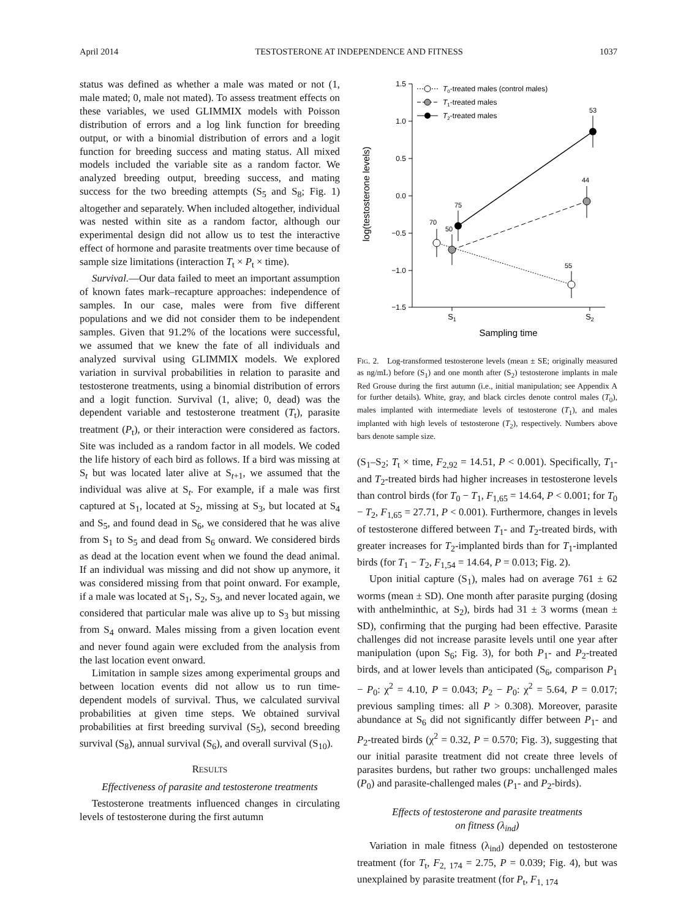April 2014 TESTOSTERONE AT INDEPENDENCE AND FITNESS 1037
status was defined as whether a male was mated or not (1, male mated; 0, male not mated). To assess treatment effects on these variables, we used GLIMMIX models with Poisson distribution of errors and a log link function for breeding output, or with a binomial distribution of errors and a logit function for breeding success and mating status. All mixed models included the variable site as a random factor. We analyzed breeding output, breeding success, and mating success for the two breeding attempts (S<sub>5</sub> and S<sub>8</sub>; Fig. 1) altogether and separately. When included altogether, individual was nested within site as a random factor, although our experimental design did not allow us to test the interactive effect of hormone and parasite treatments over time because of sample size limitations (interaction T<sub>t</sub> × P<sub>t</sub> × time).
Survival.—Our data failed to meet an important assumption of known fates mark–recapture approaches: independence of samples. In our case, males were from five different populations and we did not consider them to be independent samples. Given that 91.2% of the locations were successful, we assumed that we knew the fate of all individuals and analyzed survival using GLIMMIX models. We explored variation in survival probabilities in relation to parasite and testosterone treatments, using a binomial distribution of errors and a logit function. Survival (1, alive; 0, dead) was the dependent variable and testosterone treatment (T<sub>t</sub>), parasite treatment (P<sub>t</sub>), or their interaction were considered as factors. Site was included as a random factor in all models. We coded the life history of each bird as follows. If a bird was missing at S<sub>t</sub> but was located later alive at S<sub>t+1</sub>, we assumed that the individual was alive at S<sub>t</sub>. For example, if a male was first captured at S<sub>1</sub>, located at S<sub>2</sub>, missing at S<sub>3</sub>, but located at S<sub>4</sub> and S<sub>5</sub>, and found dead in S<sub>6</sub>, we considered that he was alive from S<sub>1</sub> to S<sub>5</sub> and dead from S<sub>6</sub> onward. We considered birds as dead at the location event when we found the dead animal. If an individual was missing and did not show up anymore, it was considered missing from that point onward. For example, if a male was located at S<sub>1</sub>, S<sub>2</sub>, S<sub>3</sub>, and never located again, we considered that particular male was alive up to S<sub>3</sub> but missing from S<sub>4</sub> onward. Males missing from a given location event and never found again were excluded from the analysis from the last location event onward.
Limitation in sample sizes among experimental groups and between location events did not allow us to run time-dependent models of survival. Thus, we calculated survival probabilities at given time steps. We obtained survival probabilities at first breeding survival (S<sub>5</sub>), second breeding survival (S<sub>8</sub>), annual survival (S<sub>6</sub>), and overall survival (S<sub>10</sub>).
RESULTS
Effectiveness of parasite and testosterone treatments
Testosterone treatments influenced changes in circulating levels of testosterone during the first autumn
1.5
1.0
0.5
0.0
−0.5
−1.0
−1.5
70
50
75
55
44
53
S1
S2
Sampling time
log(testosterone levels)
T0-treated males (control males)
T1-treated males
T2-treated males
FIG. 2. Log-transformed testosterone levels (mean ± SE; originally measured as ng/mL) before (S<sub>1</sub>) and one month after (S<sub>2</sub>) testosterone implants in male Red Grouse during the first autumn (i.e., initial manipulation; see Appendix A for further details). White, gray, and black circles denote control males (T<sub>0</sub>), males implanted with intermediate levels of testosterone (T<sub>1</sub>), and males implanted with high levels of testosterone (T<sub>2</sub>), respectively. Numbers above bars denote sample size.
(S<sub>1</sub>–S<sub>2</sub>; T<sub>t</sub> × time, F<sub>2,92</sub> = 14.51, P < 0.001). Specifically, T<sub>1</sub>- and T<sub>2</sub>-treated birds had higher increases in testosterone levels than control birds (for T<sub>0</sub> − T<sub>1</sub>, F<sub>1,65</sub> = 14.64, P < 0.001; for T<sub>0</sub> − T<sub>2</sub>, F<sub>1,65</sub> = 27.71, P < 0.001). Furthermore, changes in levels of testosterone differed between T<sub>1</sub>- and T<sub>2</sub>-treated birds, with greater increases for T<sub>2</sub>-implanted birds than for T<sub>1</sub>-implanted birds (for T<sub>1</sub> − T<sub>2</sub>, F<sub>1,54</sub> = 14.64, P = 0.013; Fig. 2).
Upon initial capture (S<sub>1</sub>), males had on average 761 ± 62 worms (mean ± SD). One month after parasite purging (dosing with anthelminthic, at S<sub>2</sub>), birds had 31 ± 3 worms (mean ± SD), confirming that the purging had been effective. Parasite challenges did not increase parasite levels until one year after manipulation (upon S<sub>6</sub>; Fig. 3), for both P<sub>1</sub>- and P<sub>2</sub>-treated birds, and at lower levels than anticipated (S<sub>6</sub>, comparison P<sub>1</sub> − P<sub>0</sub>: χ<sup>2</sup> = 4.10, P = 0.043; P<sub>2</sub> − P<sub>0</sub>: χ<sup>2</sup> = 5.64, P = 0.017; previous sampling times: all P > 0.308). Moreover, parasite abundance at S<sub>6</sub> did not significantly differ between P<sub>1</sub>- and P<sub>2</sub>-treated birds (χ<sup>2</sup> = 0.32, P = 0.570; Fig. 3), suggesting that our initial parasite treatment did not create three levels of parasites burdens, but rather two groups: unchallenged males (P<sub>0</sub>) and parasite-challenged males (P<sub>1</sub>- and P<sub>2</sub>-birds).
Effects of testosterone and parasite treatments
on fitness (λ<sub>ind</sub>)
Variation in male fitness (λ<sub>ind</sub>) depended on testosterone treatment (for T<sub>t</sub>, F<sub>2, 174</sub> = 2.75, P = 0.039; Fig. 4), but was unexplained by parasite treatment (for P<sub>t</sub>, F<sub>1, 174</sub>